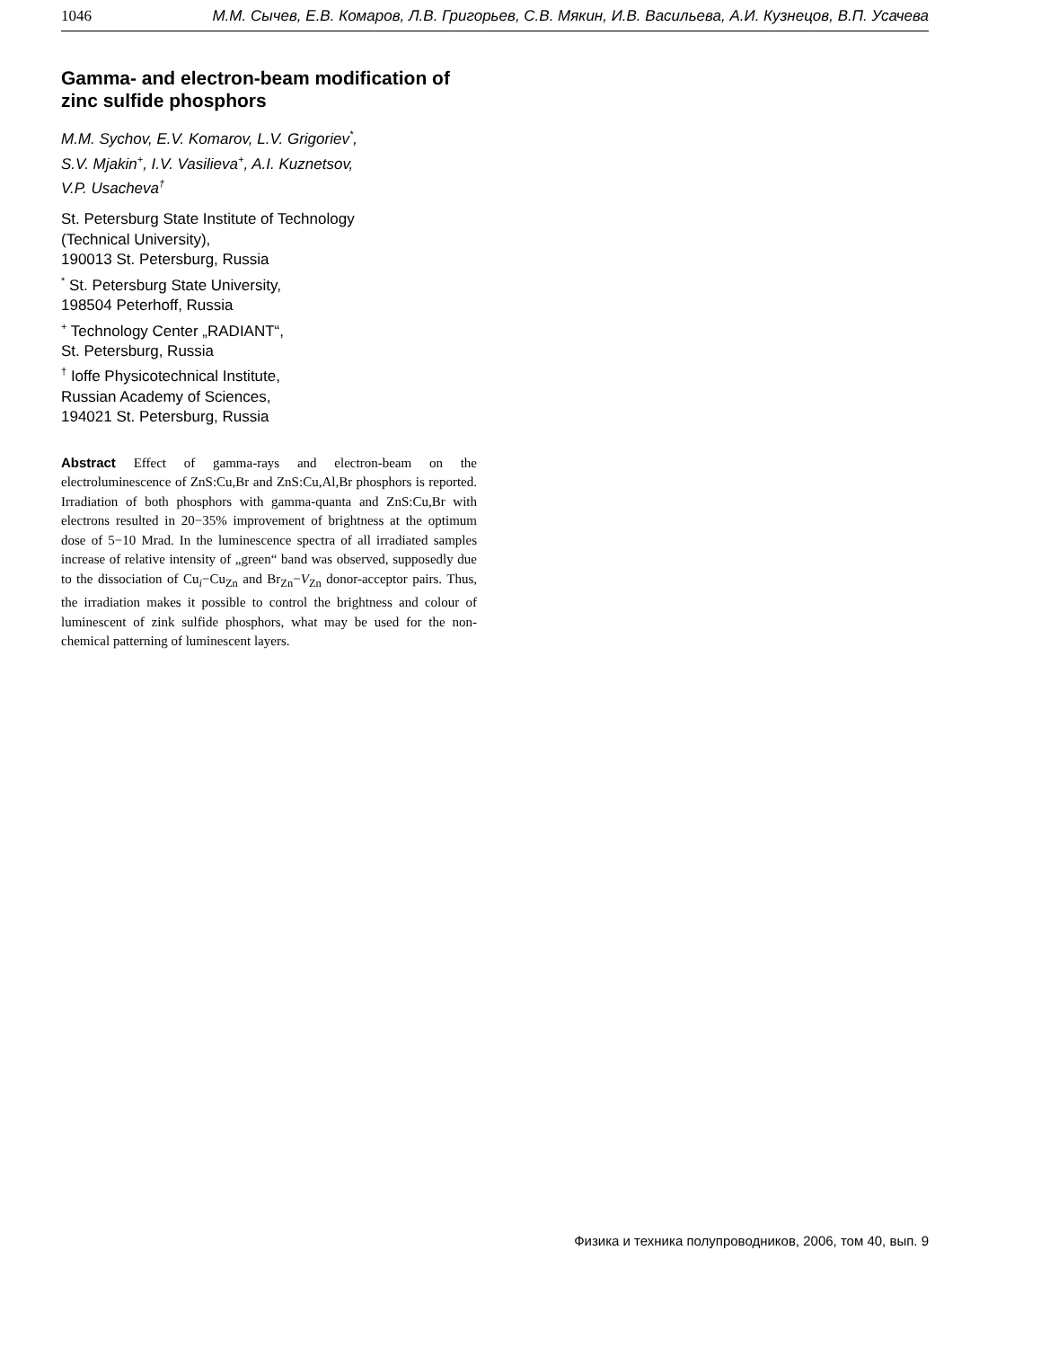1046 М.М. Сычев, Е.В. Комаров, Л.В. Григорьев, С.В. Мякин, И.В. Васильева, А.И. Кузнецов, В.П. Усачева
Gamma- and electron-beam modification of zinc sulfide phosphors
M.M. Sychov, E.V. Komarov, L.V. Grigoriev<sup>*</sup>,
S.V. Mjakin<sup>+</sup>, I.V. Vasilieva<sup>+</sup>, A.I. Kuznetsov,
V.P. Usacheva<sup>†</sup>
St. Petersburg State Institute of Technology
(Technical University),
190013 St. Petersburg, Russia
<sup>*</sup> St. Petersburg State University,
198504 Peterhoff, Russia
<sup>+</sup> Technology Center „RADIANT“,
St. Petersburg, Russia
<sup>†</sup> Ioffe Physicotechnical Institute,
Russian Academy of Sciences,
194021 St. Petersburg, Russia
Abstract Effect of gamma-rays and electron-beam on the electroluminescence of ZnS:Cu,Br and ZnS:Cu,Al,Br phosphors is reported. Irradiation of both phosphors with gamma-quanta and ZnS:Cu,Br with electrons resulted in 20−35% improvement of brightness at the optimum dose of 5−10 Mrad. In the luminescence spectra of all irradiated samples increase of relative intensity of „green“ band was observed, supposedly due to the dissociation of Cu<sub>i</sub>−Cu<sub>Zn</sub> and Br<sub>Zn</sub>−V<sub>Zn</sub> donor-acceptor pairs. Thus, the irradiation makes it possible to control the brightness and colour of luminescent of zink sulfide phosphors, what may be used for the non-chemical patterning of luminescent layers.
Физика и техника полупроводников, 2006, том 40, вып. 9